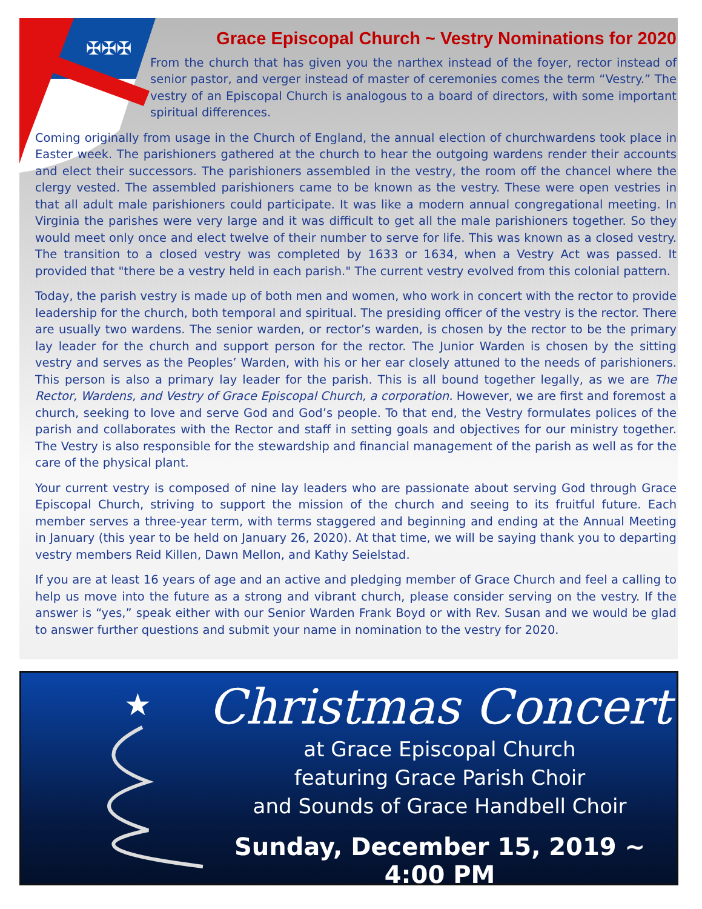✠✠✠
Grace Episcopal Church ~ Vestry Nominations for 2020
From the church that has given you the narthex instead of the foyer, rector instead of senior pastor, and verger instead of master of ceremonies comes the term “Vestry.” The vestry of an Episcopal Church is analogous to a board of directors, with some important spiritual differences.
Coming originally from usage in the Church of England, the annual election of churchwardens took place in Easter week. The parishioners gathered at the church to hear the outgoing wardens render their accounts and elect their successors. The parishioners assembled in the vestry, the room off the chancel where the clergy vested. The assembled parishioners came to be known as the vestry. These were open vestries in that all adult male parishioners could participate. It was like a modern annual congregational meeting. In Virginia the parishes were very large and it was difficult to get all the male parishioners together. So they would meet only once and elect twelve of their number to serve for life. This was known as a closed vestry. The transition to a closed vestry was completed by 1633 or 1634, when a Vestry Act was passed. It provided that "there be a vestry held in each parish." The current vestry evolved from this colonial pattern.
Today, the parish vestry is made up of both men and women, who work in concert with the rector to provide leadership for the church, both temporal and spiritual. The presiding officer of the vestry is the rector. There are usually two wardens. The senior warden, or rector’s warden, is chosen by the rector to be the primary lay leader for the church and support person for the rector. The Junior Warden is chosen by the sitting vestry and serves as the Peoples’ Warden, with his or her ear closely attuned to the needs of parishioners. This person is also a primary lay leader for the parish. This is all bound together legally, as we are The Rector, Wardens, and Vestry of Grace Episcopal Church, a corporation. However, we are first and foremost a church, seeking to love and serve God and God’s people. To that end, the Vestry formulates polices of the parish and collaborates with the Rector and staff in setting goals and objectives for our ministry together. The Vestry is also responsible for the stewardship and financial management of the parish as well as for the care of the physical plant.
Your current vestry is composed of nine lay leaders who are passionate about serving God through Grace Episcopal Church, striving to support the mission of the church and seeing to its fruitful future. Each member serves a three-year term, with terms staggered and beginning and ending at the Annual Meeting in January (this year to be held on January 26, 2020). At that time, we will be saying thank you to departing vestry members Reid Killen, Dawn Mellon, and Kathy Seielstad.
If you are at least 16 years of age and an active and pledging member of Grace Church and feel a calling to help us move into the future as a strong and vibrant church, please consider serving on the vestry. If the answer is “yes,” speak either with our Senior Warden Frank Boyd or with Rev. Susan and we would be glad to answer further questions and submit your name in nomination to the vestry for 2020.
★
Christmas Concert
at Grace Episcopal Church
featuring Grace Parish Choir
and Sounds of Grace Handbell Choir
Sunday, December 15, 2019 ~ 4:00 PM